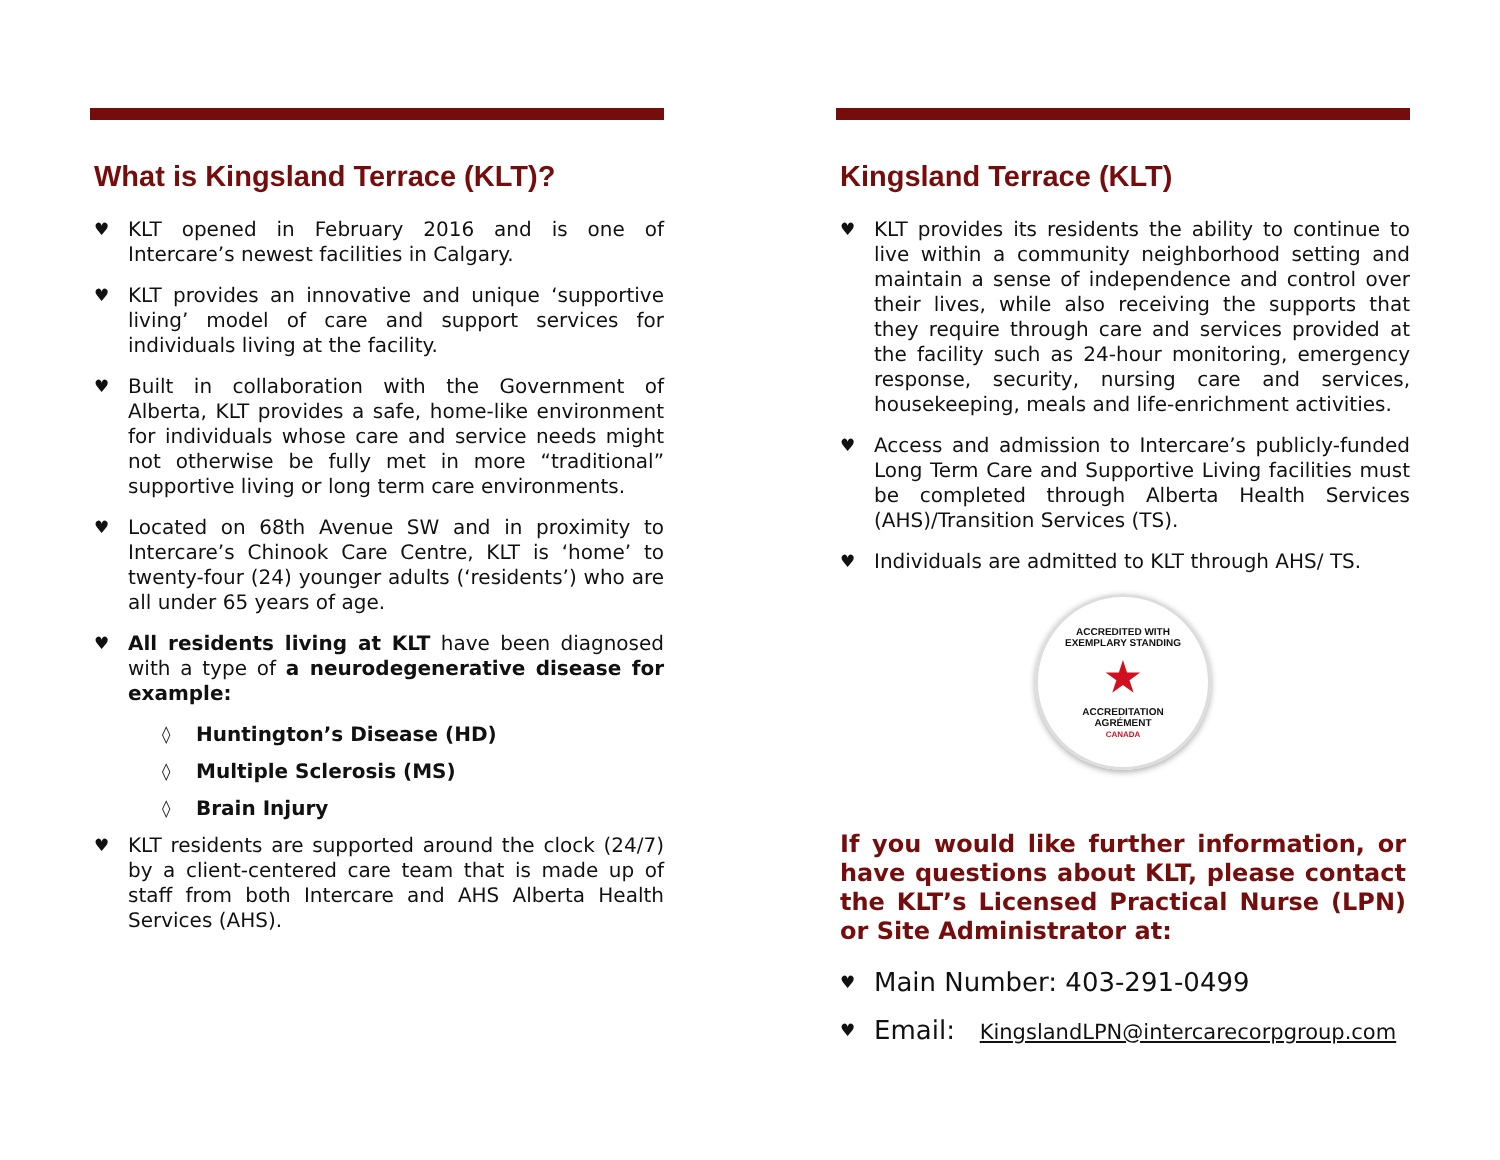What is Kingsland Terrace (KLT)?
♥ KLT opened in February 2016 and is one of Intercare’s newest facilities in Calgary.
♥ KLT provides an innovative and unique ‘supportive living’ model of care and support services for individuals living at the facility.
♥ Built in collaboration with the Government of Alberta, KLT provides a safe, home-like environment for individuals whose care and service needs might not otherwise be fully met in more “traditional” supportive living or long term care environments.
♥ Located on 68th Avenue SW and in proximity to Intercare’s Chinook Care Centre, KLT is ‘home’ to twenty-four (24) younger adults (‘residents’) who are all under 65 years of age.
♥ All residents living at KLT have been diagnosed with a type of a neurodegenerative disease for example:
◊ Huntington’s Disease (HD)
◊ Multiple Sclerosis (MS)
◊ Brain Injury
♥ KLT residents are supported around the clock (24/7) by a client-centered care team that is made up of staff from both Intercare and AHS Alberta Health Services (AHS).
Kingsland Terrace (KLT)
♥ KLT provides its residents the ability to continue to live within a community neighborhood setting and maintain a sense of independence and control over their lives, while also receiving the supports that they require through care and services provided at the facility such as 24-hour monitoring, emergency response, security, nursing care and services, housekeeping, meals and life-enrichment activities.
♥ Access and admission to Intercare’s publicly-funded Long Term Care and Supportive Living facilities must be completed through Alberta Health Services (AHS)/Transition Services (TS).
♥ Individuals are admitted to KLT through AHS/ TS.
ACCREDITED WITH
EXEMPLARY STANDING
★
ACCREDITATION
AGRÉMENT
CANADA
If you would like further information, or have questions about KLT, please contact the KLT’s Licensed Practical Nurse (LPN) or Site Administrator at:
♥ Main Number: 403-291-0499
♥ Email: KingslandLPN@intercarecorpgroup.com